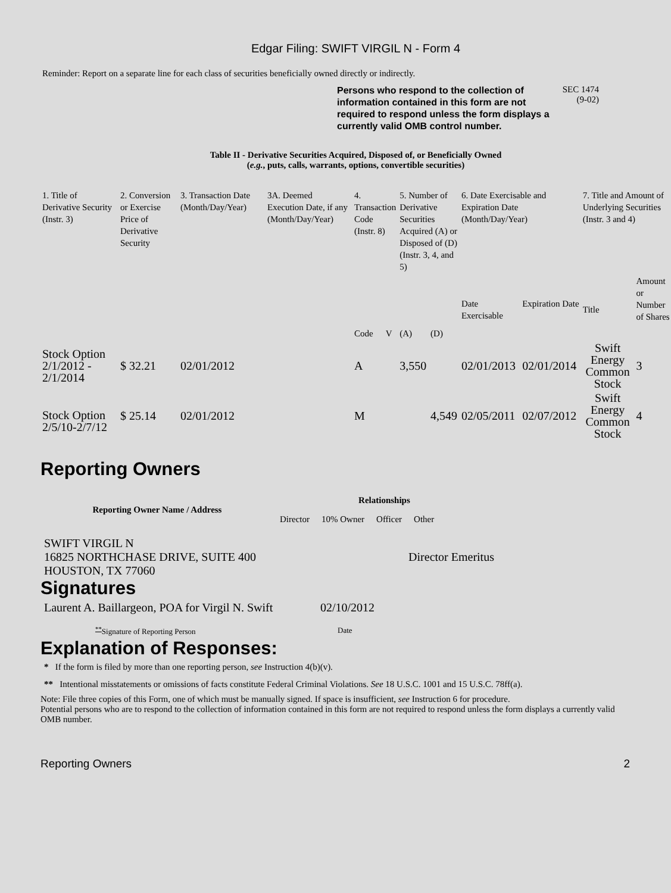Edgar Filing: SWIFT VIRGIL N - Form 4
Reminder: Report on a separate line for each class of securities beneficially owned directly or indirectly.
Persons who respond to the collection of information contained in this form are not required to respond unless the form displays a currently valid OMB control number.
SEC 1474
(9-02)
Table II - Derivative Securities Acquired, Disposed of, or Beneficially Owned
(e.g., puts, calls, warrants, options, convertible securities)
| 1. Title of Derivative Security (Instr. 3) | 2. Conversion or Exercise Price of Derivative Security | 3. Transaction Date (Month/Day/Year) | 3A. Deemed Execution Date, if any (Month/Day/Year) | 4. Transaction Code (Instr. 8) | | 5. Number of Derivative Securities Acquired (A) or Disposed of (D) (Instr. 3, 4, and 5) | | 6. Date Exercisable and Expiration Date (Month/Day/Year) | | 7. Title and Amount of Underlying Securities (Instr. 3 and 4) | |
| | | | | Code | V | (A) | (D) | Date Exercisable | Expiration Date | Title | Amount or Number of Shares |
| Stock Option 2/1/2012 - 2/1/2014 | $ 32.21 | 02/01/2012 | | A | | 3,550 | | 02/01/2013 | 02/01/2014 | Swift Energy Common Stock | 3 |
| Stock Option 2/5/10-2/7/12 | $ 25.14 | 02/01/2012 | | M | | | 4,549 | 02/05/2011 | 02/07/2012 | Swift Energy Common Stock | 4 |
Reporting Owners
| Reporting Owner Name / Address | Relationships | | | |
| --- | --- | --- | --- | --- |
| | Director | 10% Owner | Officer | Other |
| SWIFT VIRGIL N 16825 NORTHCHASE DRIVE, SUITE 400 HOUSTON, TX 77060 | | | | Director Emeritus |
Signatures
| Laurent A. Baillargeon, POA for Virgil N. Swift | 02/10/2012 |
| <sup>**</sup> Signature of Reporting Person | Date |
Explanation of Responses:
* If the form is filed by more than one reporting person, see Instruction 4(b)(v).
** Intentional misstatements or omissions of facts constitute Federal Criminal Violations. See 18 U.S.C. 1001 and 15 U.S.C. 78ff(a).
Note: File three copies of this Form, one of which must be manually signed. If space is insufficient, see Instruction 6 for procedure.
Potential persons who are to respond to the collection of information contained in this form are not required to respond unless the form displays a currently valid OMB number.
Reporting Owners 2